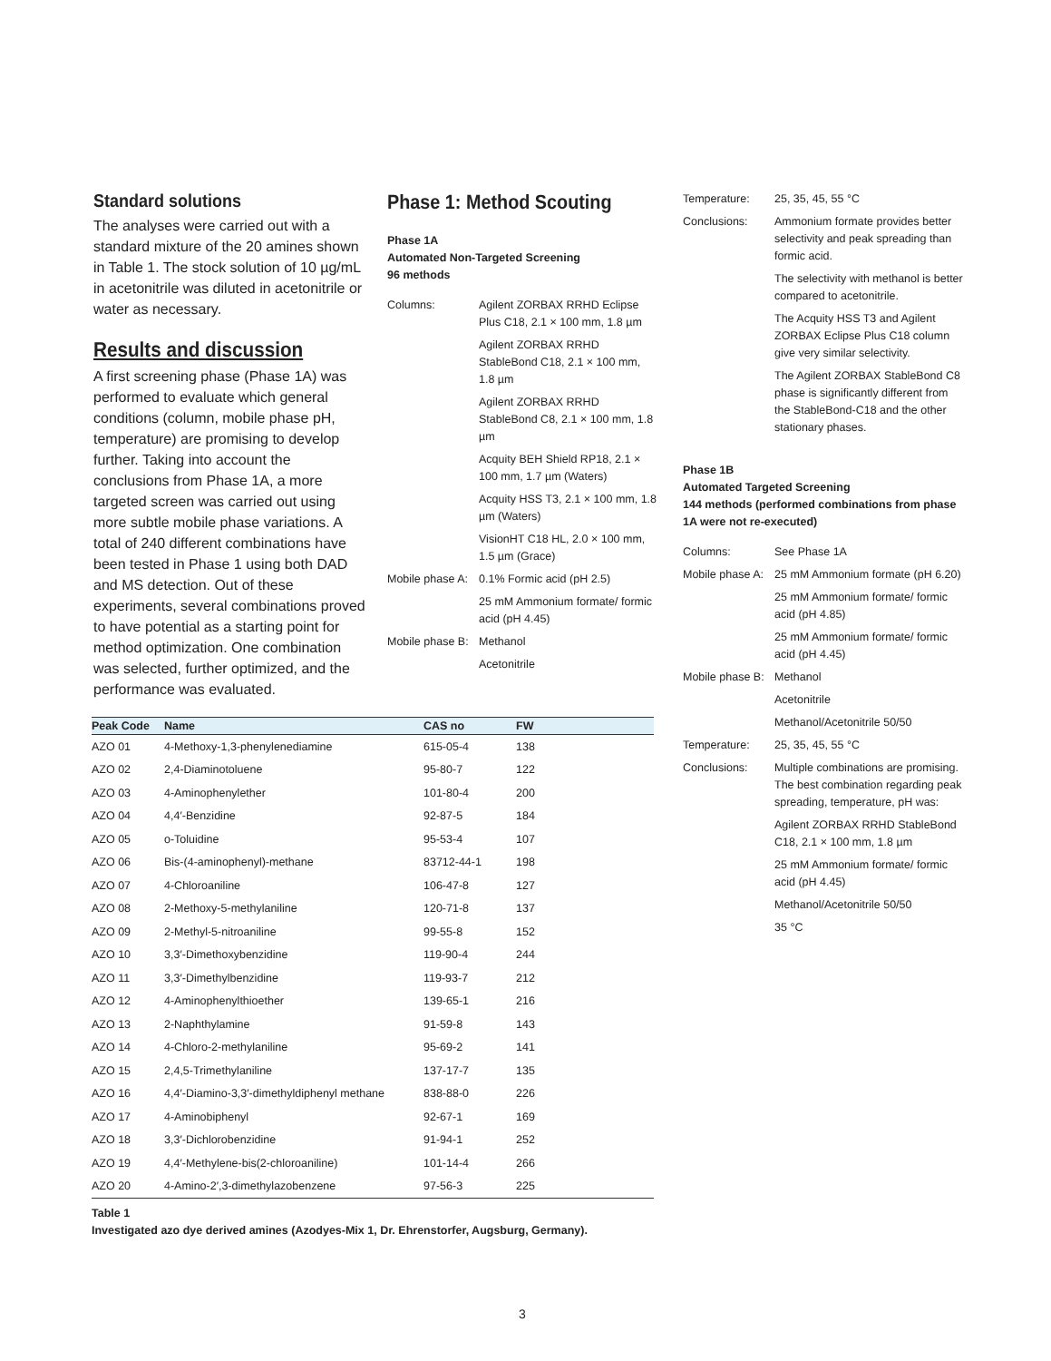Standard solutions
The analyses were carried out with a standard mixture of the 20 amines shown in Table 1. The stock solution of 10 µg/mL in acetonitrile was diluted in acetonitrile or water as necessary.
Results and discussion
A first screening phase (Phase 1A) was performed to evaluate which general conditions (column, mobile phase pH, temperature) are promising to develop further. Taking into account the conclusions from Phase 1A, a more targeted screen was carried out using more subtle mobile phase variations. A total of 240 different combinations have been tested in Phase 1 using both DAD and MS detection. Out of these experiments, several combinations proved to have potential as a starting point for method optimization. One combination was selected, further optimized, and the performance was evaluated.
Phase 1: Method Scouting
Phase 1A
Automated Non-Targeted Screening
96 methods
Columns:
Agilent ZORBAX RRHD Eclipse Plus C18, 2.1 × 100 mm, 1.8 µm
Agilent ZORBAX RRHD StableBond C18, 2.1 × 100 mm, 1.8 µm
Agilent ZORBAX RRHD StableBond C8, 2.1 × 100 mm, 1.8 µm
Acquity BEH Shield RP18, 2.1 × 100 mm, 1.7 µm (Waters)
Acquity HSS T3, 2.1 × 100 mm, 1.8 µm (Waters)
VisionHT C18 HL, 2.0 × 100 mm, 1.5 µm (Grace)
Mobile phase A:
0.1% Formic acid (pH 2.5)
25 mM Ammonium formate/ formic acid (pH 4.45)
Mobile phase B:
Methanol
Acetonitrile
Temperature:
25, 35, 45, 55 °C
Conclusions:
Ammonium formate provides better selectivity and peak spreading than formic acid.
The selectivity with methanol is better compared to acetonitrile.
The Acquity HSS T3 and Agilent ZORBAX Eclipse Plus C18 column give very similar selectivity.
The Agilent ZORBAX StableBond C8 phase is significantly different from the StableBond-C18 and the other stationary phases.
Phase 1B
Automated Targeted Screening
144 methods (performed combinations from phase 1A were not re-executed)
Columns:
See Phase 1A
Mobile phase A:
25 mM Ammonium formate (pH 6.20)
25 mM Ammonium formate/ formic acid (pH 4.85)
25 mM Ammonium formate/ formic acid (pH 4.45)
Mobile phase B:
Methanol
Acetonitrile
Methanol/Acetonitrile 50/50
Temperature:
25, 35, 45, 55 °C
Conclusions:
Multiple combinations are promising. The best combination regarding peak spreading, temperature, pH was:
Agilent ZORBAX RRHD StableBond C18, 2.1 × 100 mm, 1.8 µm
25 mM Ammonium formate/ formic acid (pH 4.45)
Methanol/Acetonitrile 50/50
35 °C
| Peak Code | Name | CAS no | FW |
| --- | --- | --- | --- |
| AZO 01 | 4-Methoxy-1,3-phenylenediamine | 615-05-4 | 138 |
| AZO 02 | 2,4-Diaminotoluene | 95-80-7 | 122 |
| AZO 03 | 4-Aminophenylether | 101-80-4 | 200 |
| AZO 04 | 4,4′-Benzidine | 92-87-5 | 184 |
| AZO 05 | o-Toluidine | 95-53-4 | 107 |
| AZO 06 | Bis-(4-aminophenyl)-methane | 83712-44-1 | 198 |
| AZO 07 | 4-Chloroaniline | 106-47-8 | 127 |
| AZO 08 | 2-Methoxy-5-methylaniline | 120-71-8 | 137 |
| AZO 09 | 2-Methyl-5-nitroaniline | 99-55-8 | 152 |
| AZO 10 | 3,3′-Dimethoxybenzidine | 119-90-4 | 244 |
| AZO 11 | 3,3′-Dimethylbenzidine | 119-93-7 | 212 |
| AZO 12 | 4-Aminophenylthioether | 139-65-1 | 216 |
| AZO 13 | 2-Naphthylamine | 91-59-8 | 143 |
| AZO 14 | 4-Chloro-2-methylaniline | 95-69-2 | 141 |
| AZO 15 | 2,4,5-Trimethylaniline | 137-17-7 | 135 |
| AZO 16 | 4,4′-Diamino-3,3′-dimethyldiphenyl methane | 838-88-0 | 226 |
| AZO 17 | 4-Aminobiphenyl | 92-67-1 | 169 |
| AZO 18 | 3,3′-Dichlorobenzidine | 91-94-1 | 252 |
| AZO 19 | 4,4′-Methylene-bis(2-chloroaniline) | 101-14-4 | 266 |
| AZO 20 | 4-Amino-2′,3-dimethylazobenzene | 97-56-3 | 225 |
Table 1
Investigated azo dye derived amines (Azodyes-Mix 1, Dr. Ehrenstorfer, Augsburg, Germany).
3